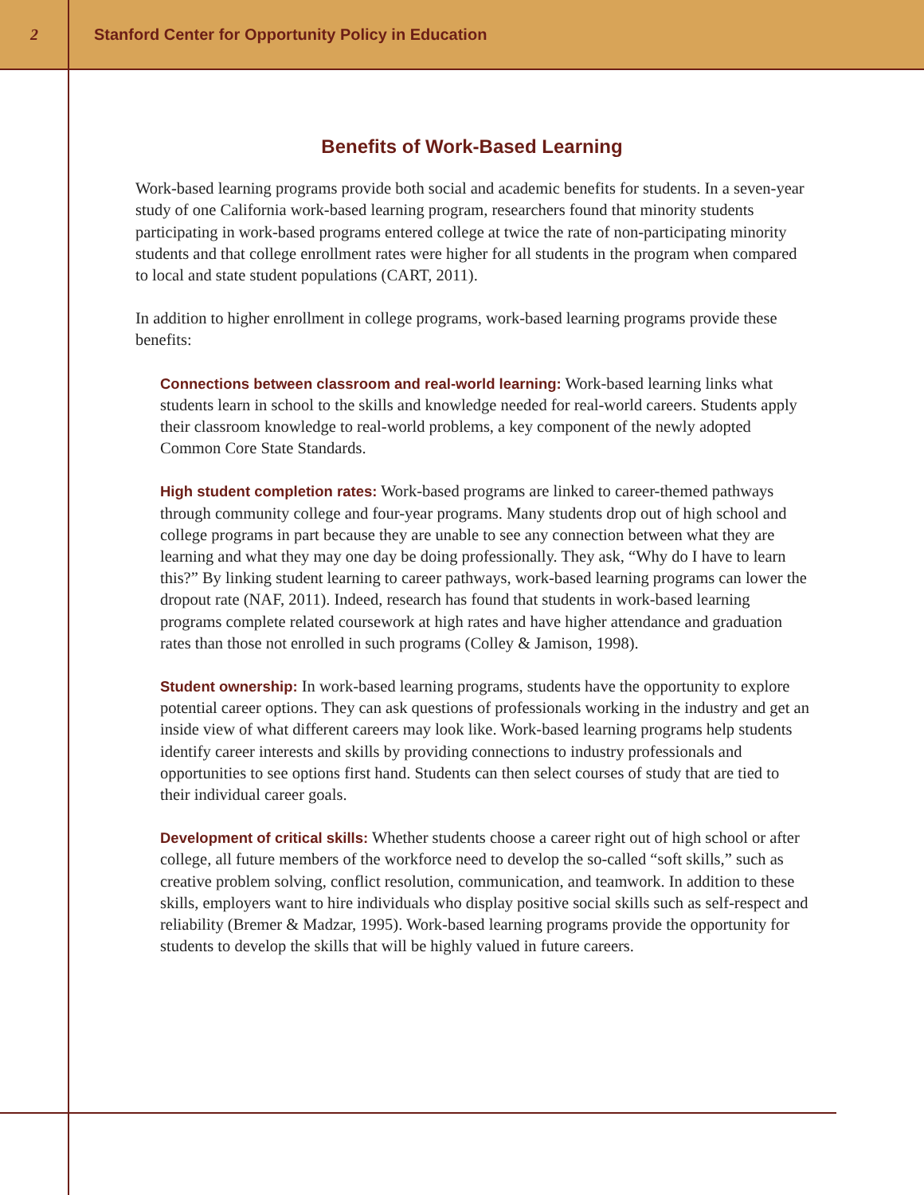2
Stanford Center for Opportunity Policy in Education
Benefits of Work-Based Learning
Work-based learning programs provide both social and academic benefits for students. In a seven-year study of one California work-based learning program, researchers found that minority students participating in work-based programs entered college at twice the rate of non-participating minority students and that college enrollment rates were higher for all students in the program when compared to local and state student populations (CART, 2011).
In addition to higher enrollment in college programs, work-based learning programs provide these benefits:
Connections between classroom and real-world learning: Work-based learning links what students learn in school to the skills and knowledge needed for real-world careers. Students apply their classroom knowledge to real-world problems, a key component of the newly adopted Common Core State Standards.
High student completion rates: Work-based programs are linked to career-themed pathways through community college and four-year programs. Many students drop out of high school and college programs in part because they are unable to see any connection between what they are learning and what they may one day be doing professionally. They ask, “Why do I have to learn this?” By linking student learning to career pathways, work-based learning programs can lower the dropout rate (NAF, 2011). Indeed, research has found that students in work-based learning programs complete related coursework at high rates and have higher attendance and graduation rates than those not enrolled in such programs (Colley & Jamison, 1998).
Student ownership: In work-based learning programs, students have the opportunity to explore potential career options. They can ask questions of professionals working in the industry and get an inside view of what different careers may look like. Work-based learning programs help students identify career interests and skills by providing connections to industry professionals and opportunities to see options first hand. Students can then select courses of study that are tied to their individual career goals.
Development of critical skills: Whether students choose a career right out of high school or after college, all future members of the workforce need to develop the so-called “soft skills,” such as creative problem solving, conflict resolution, communication, and teamwork. In addition to these skills, employers want to hire individuals who display positive social skills such as self-respect and reliability (Bremer & Madzar, 1995). Work-based learning programs provide the opportunity for students to develop the skills that will be highly valued in future careers.